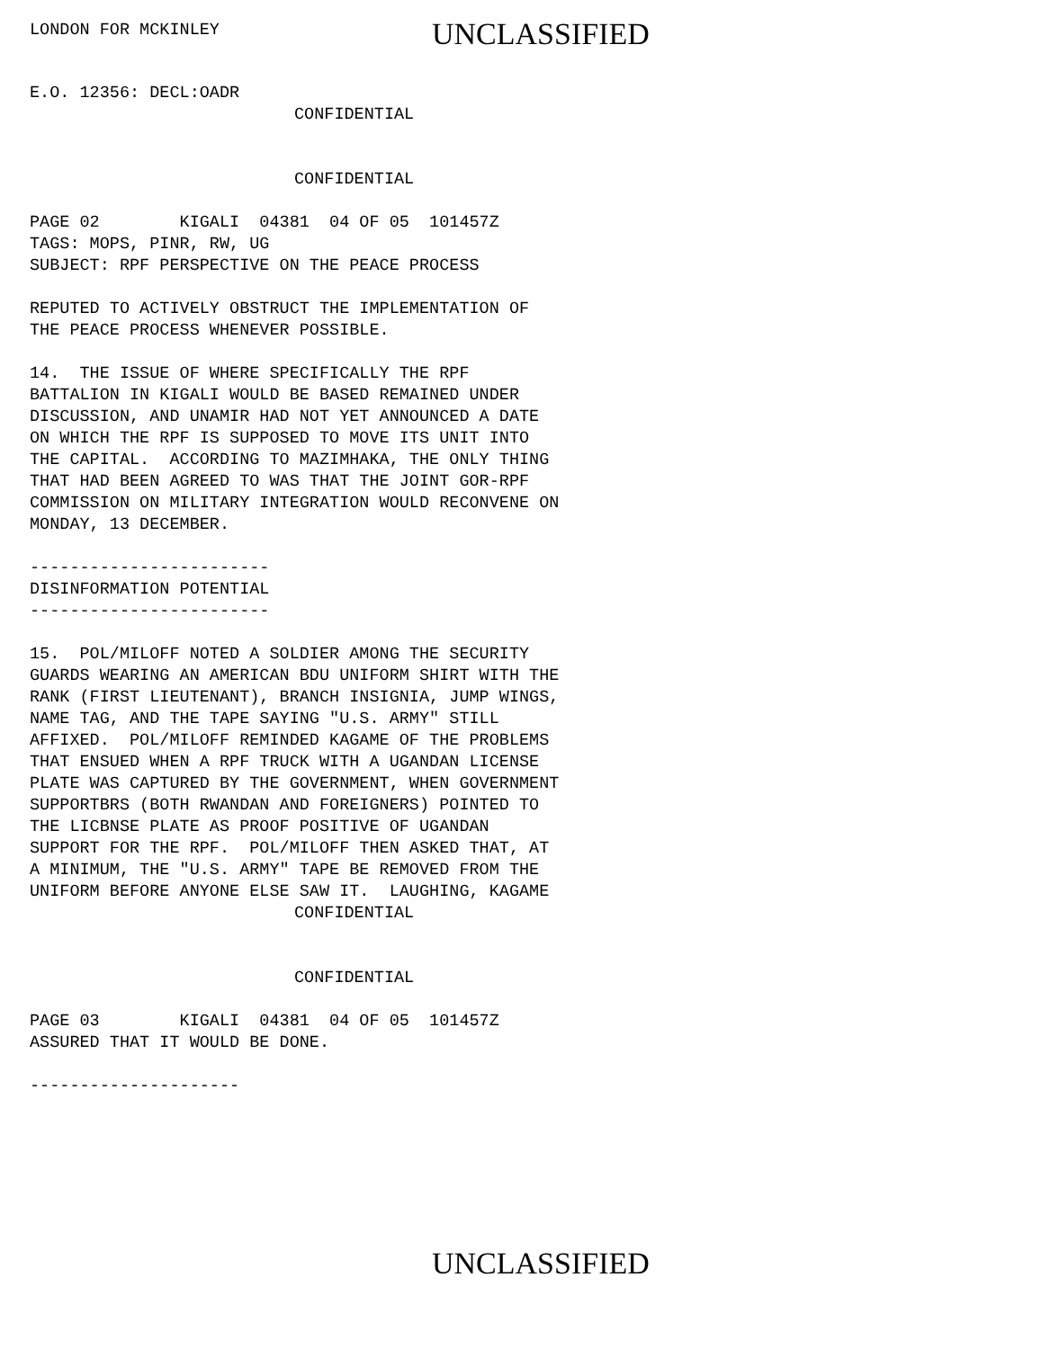LONDON FOR MCKINLEY
UNCLASSIFIED
E.O. 12356: DECL:OADR
CONFIDENTIAL
CONFIDENTIAL
PAGE 02 KIGALI 04381 04 OF 05 101457Z TAGS: MOPS, PINR, RW, UG SUBJECT: RPF PERSPECTIVE ON THE PEACE PROCESS REPUTED TO ACTIVELY OBSTRUCT THE IMPLEMENTATION OF THE PEACE PROCESS WHENEVER POSSIBLE. 14. THE ISSUE OF WHERE SPECIFICALLY THE RPF BATTALION IN KIGALI WOULD BE BASED REMAINED UNDER DISCUSSION, AND UNAMIR HAD NOT YET ANNOUNCED A DATE ON WHICH THE RPF IS SUPPOSED TO MOVE ITS UNIT INTO THE CAPITAL. ACCORDING TO MAZIMHAKA, THE ONLY THING THAT HAD BEEN AGREED TO WAS THAT THE JOINT GOR-RPF COMMISSION ON MILITARY INTEGRATION WOULD RECONVENE ON MONDAY, 13 DECEMBER. ------------------------ DISINFORMATION POTENTIAL ------------------------ 15. POL/MILOFF NOTED A SOLDIER AMONG THE SECURITY GUARDS WEARING AN AMERICAN BDU UNIFORM SHIRT WITH THE RANK (FIRST LIEUTENANT), BRANCH INSIGNIA, JUMP WINGS, NAME TAG, AND THE TAPE SAYING "U.S. ARMY" STILL AFFIXED. POL/MILOFF REMINDED KAGAME OF THE PROBLEMS THAT ENSUED WHEN A RPF TRUCK WITH A UGANDAN LICENSE PLATE WAS CAPTURED BY THE GOVERNMENT, WHEN GOVERNMENT SUPPORTBRS (BOTH RWANDAN AND FOREIGNERS) POINTED TO THE LICBNSE PLATE AS PROOF POSITIVE OF UGANDAN SUPPORT FOR THE RPF. POL/MILOFF THEN ASKED THAT, AT A MINIMUM, THE "U.S. ARMY" TAPE BE REMOVED FROM THE UNIFORM BEFORE ANYONE ELSE SAW IT. LAUGHING, KAGAME
CONFIDENTIAL
CONFIDENTIAL
PAGE 03 KIGALI 04381 04 OF 05 101457Z ASSURED THAT IT WOULD BE DONE. ---------------------
UNCLASSIFIED